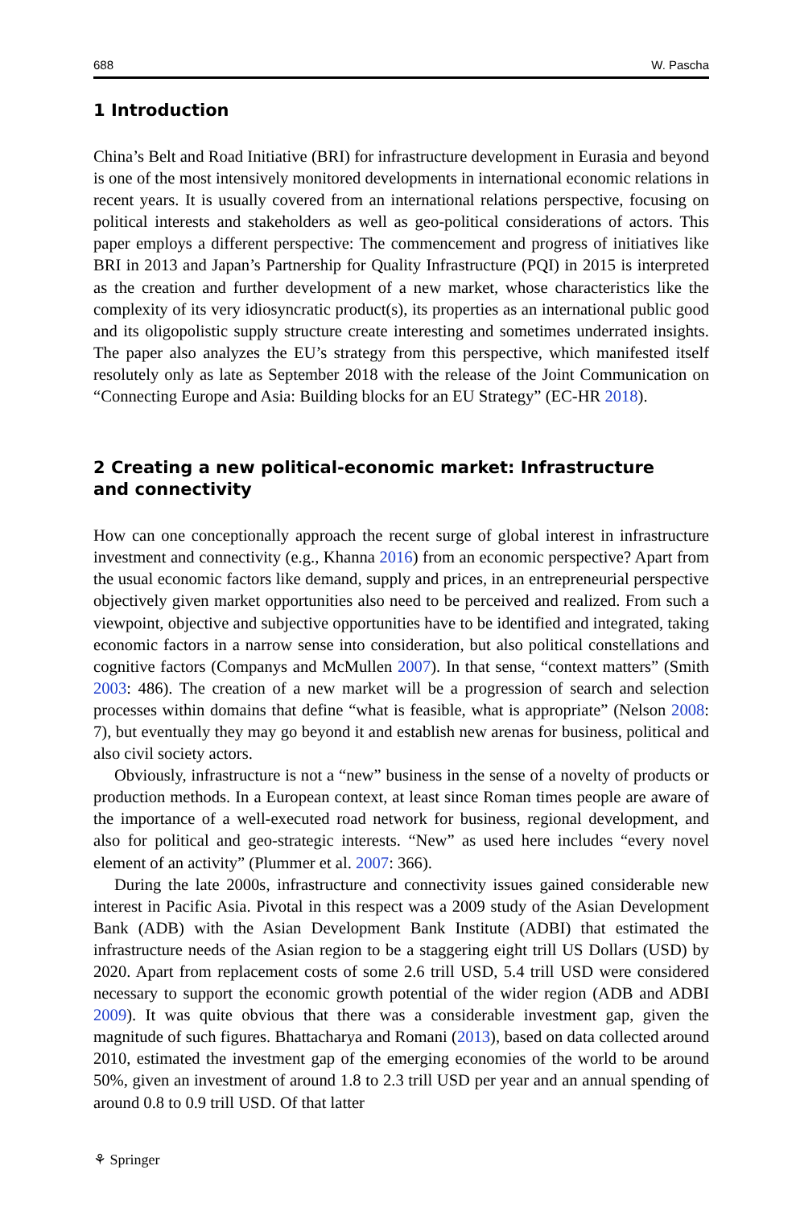688 W. Pascha
1 Introduction
China’s Belt and Road Initiative (BRI) for infrastructure development in Eurasia and beyond is one of the most intensively monitored developments in international economic relations in recent years. It is usually covered from an international relations perspective, focusing on political interests and stakeholders as well as geo-political considerations of actors. This paper employs a different perspective: The commencement and progress of initiatives like BRI in 2013 and Japan’s Partnership for Quality Infrastructure (PQI) in 2015 is interpreted as the creation and further development of a new market, whose characteristics like the complexity of its very idiosyncratic product(s), its properties as an international public good and its oligopolistic supply structure create interesting and sometimes underrated insights. The paper also analyzes the EU’s strategy from this perspective, which manifested itself resolutely only as late as September 2018 with the release of the Joint Communication on “Connecting Europe and Asia: Building blocks for an EU Strategy” (EC-HR 2018).
2 Creating a new political-economic market: Infrastructure
and connectivity
How can one conceptionally approach the recent surge of global interest in infrastructure investment and connectivity (e.g., Khanna 2016) from an economic perspective? Apart from the usual economic factors like demand, supply and prices, in an entrepreneurial perspective objectively given market opportunities also need to be perceived and realized. From such a viewpoint, objective and subjective opportunities have to be identified and integrated, taking economic factors in a narrow sense into consideration, but also political constellations and cognitive factors (Companys and McMullen 2007). In that sense, “context matters” (Smith 2003: 486). The creation of a new market will be a progression of search and selection processes within domains that define “what is feasible, what is appropriate” (Nelson 2008: 7), but eventually they may go beyond it and establish new arenas for business, political and also civil society actors.
Obviously, infrastructure is not a “new” business in the sense of a novelty of products or production methods. In a European context, at least since Roman times people are aware of the importance of a well-executed road network for business, regional development, and also for political and geo-strategic interests. “New” as used here includes “every novel element of an activity” (Plummer et al. 2007: 366).
During the late 2000s, infrastructure and connectivity issues gained considerable new interest in Pacific Asia. Pivotal in this respect was a 2009 study of the Asian Development Bank (ADB) with the Asian Development Bank Institute (ADBI) that estimated the infrastructure needs of the Asian region to be a staggering eight trill US Dollars (USD) by 2020. Apart from replacement costs of some 2.6 trill USD, 5.4 trill USD were considered necessary to support the economic growth potential of the wider region (ADB and ADBI 2009). It was quite obvious that there was a considerable investment gap, given the magnitude of such figures. Bhattacharya and Romani (2013), based on data collected around 2010, estimated the investment gap of the emerging economies of the world to be around 50%, given an investment of around 1.8 to 2.3 trill USD per year and an annual spending of around 0.8 to 0.9 trill USD. Of that latter
⚘ Springer